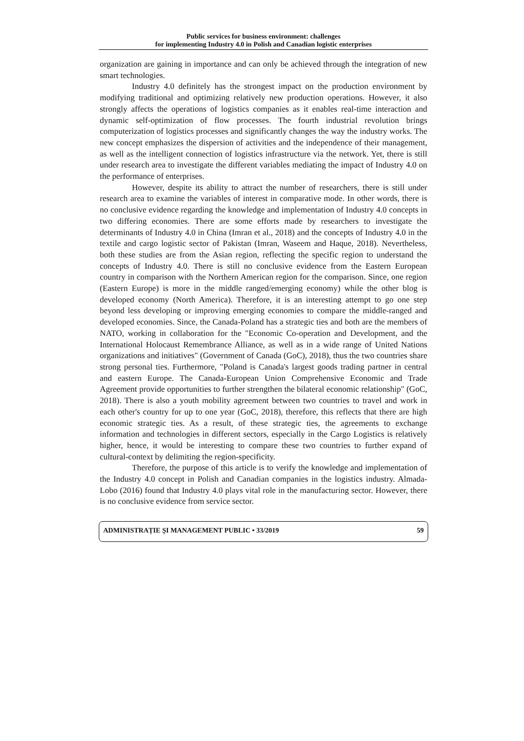Public services for business environment: challenges
for implementing Industry 4.0 in Polish and Canadian logistic enterprises
organization are gaining in importance and can only be achieved through the integration of new smart technologies.
Industry 4.0 definitely has the strongest impact on the production environment by modifying traditional and optimizing relatively new production operations. However, it also strongly affects the operations of logistics companies as it enables real-time interaction and dynamic self-optimization of flow processes. The fourth industrial revolution brings computerization of logistics processes and significantly changes the way the industry works. The new concept emphasizes the dispersion of activities and the independence of their management, as well as the intelligent connection of logistics infrastructure via the network. Yet, there is still under research area to investigate the different variables mediating the impact of Industry 4.0 on the performance of enterprises.
However, despite its ability to attract the number of researchers, there is still under research area to examine the variables of interest in comparative mode. In other words, there is no conclusive evidence regarding the knowledge and implementation of Industry 4.0 concepts in two differing economies. There are some efforts made by researchers to investigate the determinants of Industry 4.0 in China (Imran et al., 2018) and the concepts of Industry 4.0 in the textile and cargo logistic sector of Pakistan (Imran, Waseem and Haque, 2018). Nevertheless, both these studies are from the Asian region, reflecting the specific region to understand the concepts of Industry 4.0. There is still no conclusive evidence from the Eastern European country in comparison with the Northern American region for the comparison. Since, one region (Eastern Europe) is more in the middle ranged/emerging economy) while the other blog is developed economy (North America). Therefore, it is an interesting attempt to go one step beyond less developing or improving emerging economies to compare the middle-ranged and developed economies. Since, the Canada-Poland has a strategic ties and both are the members of NATO, working in collaboration for the "Economic Co-operation and Development, and the International Holocaust Remembrance Alliance, as well as in a wide range of United Nations organizations and initiatives" (Government of Canada (GoC), 2018), thus the two countries share strong personal ties. Furthermore, "Poland is Canada's largest goods trading partner in central and eastern Europe. The Canada-European Union Comprehensive Economic and Trade Agreement provide opportunities to further strengthen the bilateral economic relationship" (GoC, 2018). There is also a youth mobility agreement between two countries to travel and work in each other's country for up to one year (GoC, 2018), therefore, this reflects that there are high economic strategic ties. As a result, of these strategic ties, the agreements to exchange information and technologies in different sectors, especially in the Cargo Logistics is relatively higher, hence, it would be interesting to compare these two countries to further expand of cultural-context by delimiting the region-specificity.
Therefore, the purpose of this article is to verify the knowledge and implementation of the Industry 4.0 concept in Polish and Canadian companies in the logistics industry. Almada-Lobo (2016) found that Industry 4.0 plays vital role in the manufacturing sector. However, there is no conclusive evidence from service sector.
ADMINISTRAȚIE ȘI MANAGEMENT PUBLIC • 33/2019 59